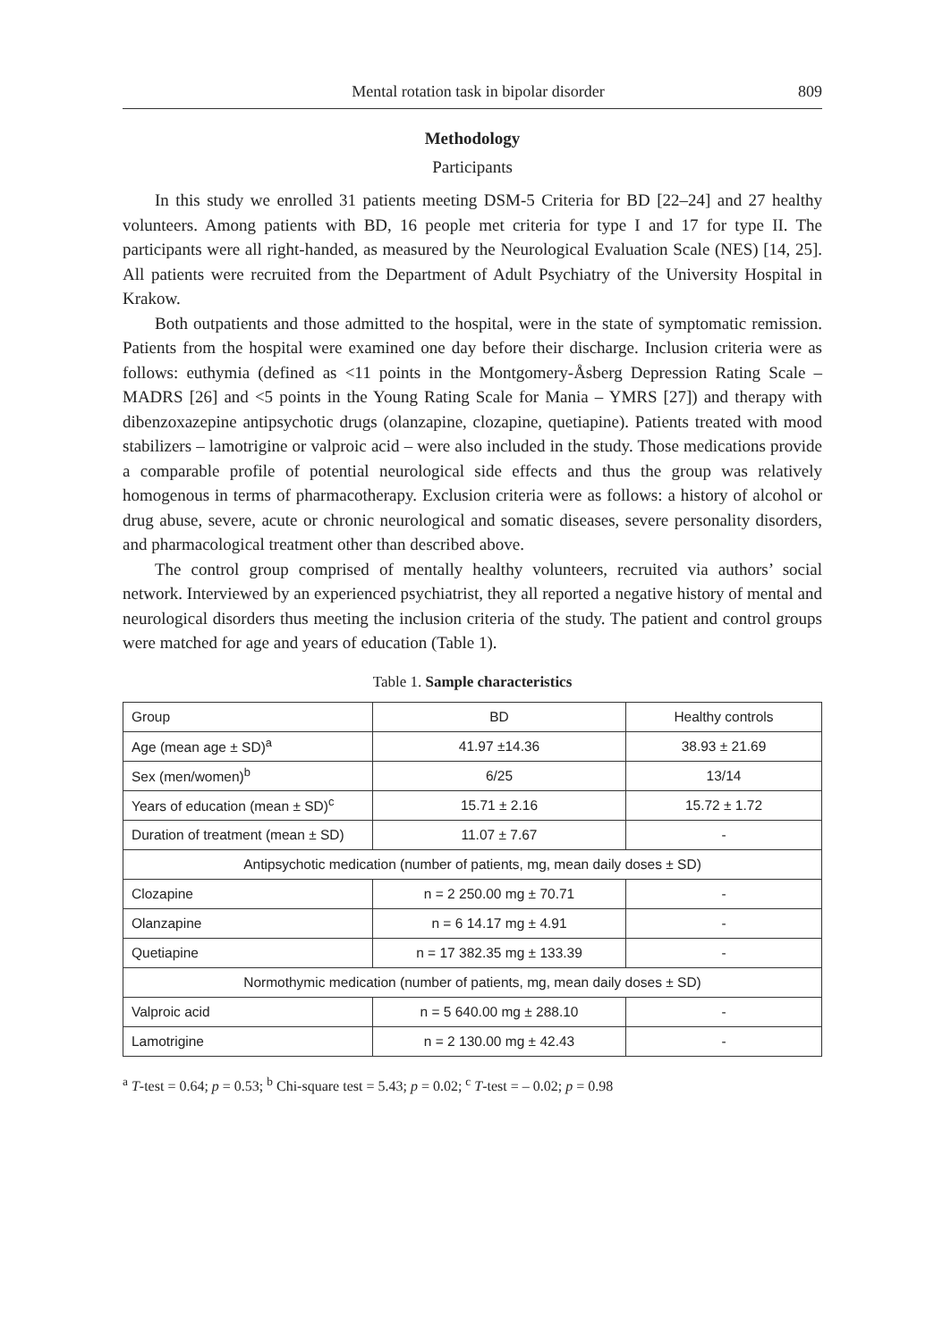Mental rotation task in bipolar disorder 809
Methodology
Participants
In this study we enrolled 31 patients meeting DSM-5 Criteria for BD [22–24] and 27 healthy volunteers. Among patients with BD, 16 people met criteria for type I and 17 for type II. The participants were all right-handed, as measured by the Neurological Evaluation Scale (NES) [14, 25]. All patients were recruited from the Department of Adult Psychiatry of the University Hospital in Krakow.
Both outpatients and those admitted to the hospital, were in the state of symptomatic remission. Patients from the hospital were examined one day before their discharge. Inclusion criteria were as follows: euthymia (defined as <11 points in the Montgomery-Åsberg Depression Rating Scale – MADRS [26] and <5 points in the Young Rating Scale for Mania – YMRS [27]) and therapy with dibenzoxazepine antipsychotic drugs (olanzapine, clozapine, quetiapine). Patients treated with mood stabilizers – lamotrigine or valproic acid – were also included in the study. Those medications provide a comparable profile of potential neurological side effects and thus the group was relatively homogenous in terms of pharmacotherapy. Exclusion criteria were as follows: a history of alcohol or drug abuse, severe, acute or chronic neurological and somatic diseases, severe personality disorders, and pharmacological treatment other than described above.
The control group comprised of mentally healthy volunteers, recruited via authors’ social network. Interviewed by an experienced psychiatrist, they all reported a negative history of mental and neurological disorders thus meeting the inclusion criteria of the study. The patient and control groups were matched for age and years of education (Table 1).
Table 1. Sample characteristics
| Group | BD | Healthy controls |
| --- | --- | --- |
| Age (mean age ± SD)<sup>a</sup> | 41.97 ±14.36 | 38.93 ± 21.69 |
| Sex (men/women)<sup>b</sup> | 6/25 | 13/14 |
| Years of education (mean ± SD)<sup>c</sup> | 15.71 ± 2.16 | 15.72 ± 1.72 |
| Duration of treatment (mean ± SD) | 11.07 ± 7.67 | - |
| Antipsychotic medication (number of patients, mg, mean daily doses ± SD) | | |
| Clozapine | n = 2 250.00 mg ± 70.71 | - |
| Olanzapine | n = 6 14.17 mg ± 4.91 | - |
| Quetiapine | n = 17 382.35 mg ± 133.39 | - |
| Normothymic medication (number of patients, mg, mean daily doses ± SD) | | |
| Valproic acid | n = 5 640.00 mg ± 288.10 | - |
| Lamotrigine | n = 2 130.00 mg ± 42.43 | - |
<sup>a</sup> T-test = 0.64; p = 0.53; <sup>b</sup> Chi-square test = 5.43; p = 0.02; <sup>c</sup> T-test = – 0.02; p = 0.98